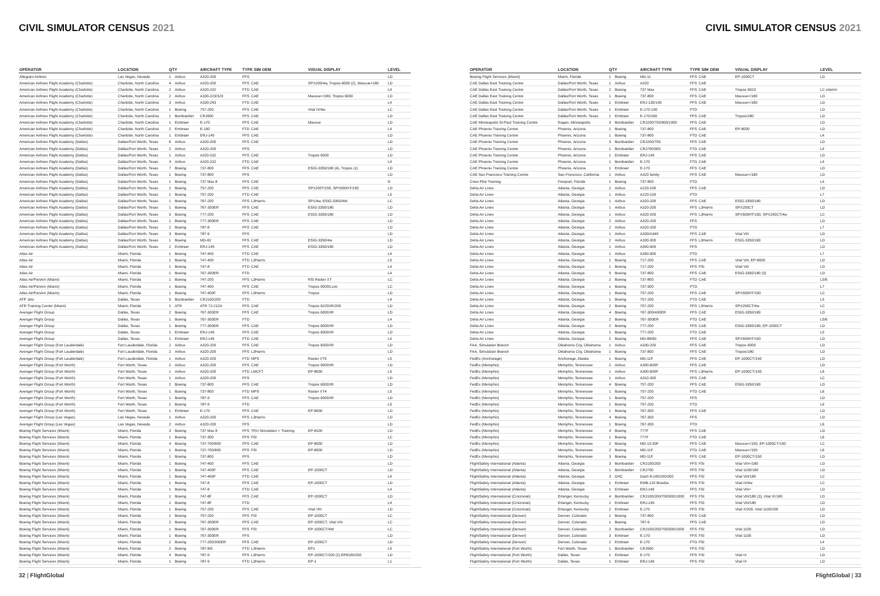CIVIL SIMULATOR CENSUS 2021
| OPERATOR | LOCATION | QTY | | AIRCRAFT TYPE | TYPE SIM OEM | | VISUAL DISPLAY | LEVEL |
| --- | --- | --- | --- | --- | --- | --- | --- | --- |
| Allegiant Airlines | Las Vegas, Nevada | 1 | Airbus | A320-200 | FFS | | | LD |
| American Airlines Flight Academy (Charlotte) | Charlotte, North Carolina | 4 | Airbus | A320-200 | FFS | CAE | SPX200/4w, Tropos-6000 (2), Maxvue+180 | LD |
| American Airlines Flight Academy (Charlotte) | Charlotte, North Carolina | 2 | Airbus | A320-232 | FTD | CAE | | L4 |
| American Airlines Flight Academy (Charlotte) | Charlotte, North Carolina | 2 | Airbus | A330-223/323 | FFS | CAE | Maxvue+/180, Tropos 6000 | LD |
| American Airlines Flight Academy (Charlotte) | Charlotte, North Carolina | 3 | Airbus | A330-243 | FTD | CAE | | L4 |
| American Airlines Flight Academy (Charlotte) | Charlotte, North Carolina | 1 | Boeing | 757-200 | FFS | CAE | Vital IV/4w | LC |
| American Airlines Flight Academy (Charlotte) | Charlotte, North Carolina | 1 | Bombardier | CRJ900 | FFS | CAE | | LD |
| American Airlines Flight Academy (Charlotte) | Charlotte, North Carolina | 1 | Embraer | E-170 | FFS | CAE | Maxvue | LD |
| American Airlines Flight Academy (Charlotte) | Charlotte, North Carolina | 2 | Embraer | E-190 | FTD | CAE | | L4 |
| American Airlines Flight Academy (Charlotte) | Charlotte, North Carolina | 1 | Embraer | ERJ-145 | FFS | CAE | | LD |
| American Airlines Flight Academy (Dallas) | Dallas/Fort Worth, Texas | 6 | Airbus | A320-200 | FFS | CAE | | LD |
| American Airlines Flight Academy (Dallas) | Dallas/Fort Worth, Texas | 2 | Airbus | A320-200 | FFS | | | LD |
| American Airlines Flight Academy (Dallas) | Dallas/Fort Worth, Texas | 1 | Airbus | A320-232 | FFS | CAE | Tropos 6000 | LD |
| American Airlines Flight Academy (Dallas) | Dallas/Fort Worth, Texas | 4 | Airbus | A320-232 | FTD | CAE | | L4 |
| American Airlines Flight Academy (Dallas) | Dallas/Fort Worth, Texas | 7 | Boeing | 737-800 | FFS | CAE | ESIG-3350/180 (4), Tropos (1) | LD |
| American Airlines Flight Academy (Dallas) | Dallas/Fort Worth, Texas | 1 | Boeing | 737-800 | FFS | | | LD |
| American Airlines Flight Academy (Dallas) | Dallas/Fort Worth, Texas | 1 | Boeing | 737 Max 8 | FFS | CAE | | D |
| American Airlines Flight Academy (Dallas) | Dallas/Fort Worth, Texas | 2 | Boeing | 757-200 | FFS | CAE | SPX200T/150, SPX500HT/150 | LD |
| American Airlines Flight Academy (Dallas) | Dallas/Fort Worth, Texas | 1 | Boeing | 757-200 | FTD | CAE | | L5 |
| American Airlines Flight Academy (Dallas) | Dallas/Fort Worth, Texas | 1 | Boeing | 767-200 | FFS | L3Harris | SP1/4w, ESIG-3350/4W | LC |
| American Airlines Flight Academy (Dallas) | Dallas/Fort Worth, Texas | 1 | Boeing | 767-300ER | FFS | CAE | ESIG-3350/180 | LD |
| American Airlines Flight Academy (Dallas) | Dallas/Fort Worth, Texas | 3 | Boeing | 777-200 | FFS | CAE | ESIG-3350/180 | LD |
| American Airlines Flight Academy (Dallas) | Dallas/Fort Worth, Texas | 1 | Boeing | 777-300ER | FFS | CAE | | LD |
| American Airlines Flight Academy (Dallas) | Dallas/Fort Worth, Texas | 2 | Boeing | 787-8 | FFS | CAE | | LD |
| American Airlines Flight Academy (Dallas) | Dallas/Fort Worth, Texas | 3 | Boeing | 787-9 | FFS | | | LD |
| American Airlines Flight Academy (Dallas) | Dallas/Fort Worth, Texas | 1 | Boeing | MD-82 | FFS | CAE | ESIG-3350/4w | LD |
| American Airlines Flight Academy (Dallas) | Dallas/Fort Worth, Texas | 2 | Embraer | ERJ-145 | FFS | CAE | ESIG-3350/180 | LD |
| Atlas Air | Miami, Florida | 1 | Boeing | 747-400 | FTD | CAE | | L4 |
| Atlas Air | Miami, Florida | 1 | Boeing | 747-400 | FTD | L3Harris | | L5 |
| Atlas Air | Miami, Florida | 1 | Boeing | 747-8 | FTD | CAE | | L4 |
| Atlas Air | Miami, Florida | 1 | Boeing | 767-300ER | FTD | | | L4 |
| Atlas Air/PanAm (Miami) | Miami, Florida | 1 | Boeing | 747-200 | FFS | L3Harris | RSi Raster XT | LC |
| Atlas Air/PanAm (Miami) | Miami, Florida | 1 | Boeing | 747-400 | FFS | CAE | Tropos 6000/Lcos | LC |
| Atlas Air/PanAm (Miami) | Miami, Florida | 1 | Boeing | 747-400F | FFS | L3Harris | Tropos | LD |
| ATP Jets | Dallas, Texas | 5 | Bombardier | CRJ100/200 | FTD | | | L4 |
| ATR Training Center (Miami) | Miami, Florida | 1 | ATR | ATR 72-212A | FFS | CAE | Tropos 6220XR/200 | LD |
| Avenger Flight Group | Dallas, Texas | 2 | Boeing | 767-300ER | FFS | CAE | Tropos 6000XR | LD |
| Avenger Flight Group | Dallas, Texas | 1 | Boeing | 767-300ER | FTD | | | L4 |
| Avenger Flight Group | Dallas, Texas | 1 | Boeing | 777-300ER | FFS | CAE | Tropos 6000XR | LD |
| Avenger Flight Group | Dallas, Texas | 1 | Embraer | ERJ-145 | FFS | CAE | Tropos 6000XR | LD |
| Avenger Flight Group | Dallas, Texas | 1 | Embraer | ERJ-145 | FTD | CAE | | L4 |
| Avenger Flight Group (Fort Lauderdale) | Fort Lauderdale, Florida | 2 | Airbus | A320-200 | FFS | CAE | Tropos 6000XR | LD |
| Avenger Flight Group (Fort Lauderdale) | Fort Lauderdale, Florida | 2 | Airbus | A320-200 | FFS | L3Harris | | LD |
| Avenger Flight Group (Fort Lauderdale) | Fort Lauderdale, Florida | 1 | Airbus | A320-200 | FTD | MPS | Raster XT5 | L5 |
| Avenger Flight Group (Fort Worth) | Fort Worth, Texas | 2 | Airbus | A320-200 | FFS | CAE | Tropos 6000XR | LD |
| Avenger Flight Group (Fort Worth) | Fort Worth, Texas | 1 | Airbus | A320-200 | FTD | LMCFT | EP-8000 | L5 |
| Avenger Flight Group (Fort Worth) | Fort Worth, Texas | 1 | Airbus | A320-200 | FFS | | | LD |
| Avenger Flight Group (Fort Worth) | Fort Worth, Texas | 2 | Boeing | 737-800 | FFS | CAE | Tropos 6000XR | LD |
| Avenger Flight Group (Fort Worth) | Fort Worth, Texas | 1 | Boeing | 737-800 | FTD | MPS | Raster XT4 | L5 |
| Avenger Flight Group (Fort Worth) | Fort Worth, Texas | 1 | Boeing | 787-9 | FFS | CAE | Tropos 6000XR | LD |
| Avenger Flight Group (Fort Worth) | Fort Worth, Texas | 1 | Boeing | 787-9 | FTD | | | L5 |
| Avenger Flight Group (Fort Worth) | Fort Worth, Texas | 1 | Embraer | E-170 | FFS | CAE | EP-8000 | LD |
| Avenger Flight Group (Las Vegas) | Las Vegas, Nevada | 1 | Airbus | A320-200 | FFS | L3Harris | | LD |
| Avenger Flight Group (Las Vegas) | Las Vegas, Nevada | 2 | Airbus | A320-200 | FFS | | | LD |
| Boeing Flight Services (Miami) | Miami, Florida | 3 | Boeing | 737 Max 8 | FFS | TRU Simulation + Training | EP-8100 | LD |
| Boeing Flight Services (Miami) | Miami, Florida | 1 | Boeing | 737-300 | FFS | FSI | | LC |
| Boeing Flight Services (Miami) | Miami, Florida | 4 | Boeing | 737-700/800 | FFS | CAE | EP-8000 | LD |
| Boeing Flight Services (Miami) | Miami, Florida | 1 | Boeing | 737-700/800 | FFS | FSI | EP-8000 | LD |
| Boeing Flight Services (Miami) | Miami, Florida | 1 | Boeing | 737-800 | FFS | | | LD |
| Boeing Flight Services (Miami) | Miami, Florida | 1 | Boeing | 747-400 | FFS | CAE | | LD |
| Boeing Flight Services (Miami) | Miami, Florida | 1 | Boeing | 747-400F | FFS | CAE | EP-1000CT | LD |
| Boeing Flight Services (Miami) | Miami, Florida | 1 | Boeing | 747-400F | FTD | CAE | | L4 |
| Boeing Flight Services (Miami) | Miami, Florida | 1 | Boeing | 747-8 | FFS | CAE | EP-1000CT | LD |
| Boeing Flight Services (Miami) | Miami, Florida | 1 | Boeing | 747-8 | FTD | CAE | | L4 |
| Boeing Flight Services (Miami) | Miami, Florida | 1 | Boeing | 747-8F | FFS | CAE | EP-1000CT | LD |
| Boeing Flight Services (Miami) | Miami, Florida | 1 | Boeing | 747-8F | FTD | | | L4 |
| Boeing Flight Services (Miami) | Miami, Florida | 1 | Boeing | 757-200 | FFS | CAE | Vital VIII | LD |
| Boeing Flight Services (Miami) | Miami, Florida | 1 | Boeing | 757-200 | FFS | FSI | EP-1000CT | LC |
| Boeing Flight Services (Miami) | Miami, Florida | 2 | Boeing | 767-300ER | FFS | CAE | EP-1000CT, Vital VIII | LC |
| Boeing Flight Services (Miami) | Miami, Florida | 1 | Boeing | 767-300ER | FFS | FSI | EP-1000CT/4W | LC |
| Boeing Flight Services (Miami) | Miami, Florida | 1 | Boeing | 767-300ER | FFS | | | LD |
| Boeing Flight Services (Miami) | Miami, Florida | 2 | Boeing | 777-200/300ER | FFS | CAE | EP-1000CT | LD |
| Boeing Flight Services (Miami) | Miami, Florida | 2 | Boeing | 787-8/9 | FTD | L3Harris | EP1 | L5 |
| Boeing Flight Services (Miami) | Miami, Florida | 4 | Boeing | 787-9 | FFS | L3Harris | EP-1000CT/200 (2),EP8100/200 | LD |
| Boeing Flight Services (Miami) | Miami, Florida | 1 | Boeing | 787-9 | FTD | L3Harris | EP-1 | L1 |
32 | FlightGlobal
CIVIL SIMULATOR CENSUS 2021
| OPERATOR | LOCATION | QTY | | AIRCRAFT TYPE | TYPE SIM OEM | | VISUAL DISPLAY | LEVEL |
| --- | --- | --- | --- | --- | --- | --- | --- | --- |
| Boeing Flight Services (Miami) | Miami, Florida | 1 | Boeing | MD-11 | FFS | CAE | EP-1000CT | LD |
| CAE Dallas East Training Centre | Dallas/Fort Worth, Texas | 1 | Airbus | A320 | FFS | CAE | | |
| CAE Dallas East Training Centre | Dallas/Fort Worth, Texas | 2 | Boeing | 737 Max | FFS | CAE | Tropos 6023 | LC interim |
| CAE Dallas East Training Centre | Dallas/Fort Worth, Texas | 1 | Boeing | 737-800 | FFS | CAE | Maxvue+/180 | LD |
| CAE Dallas East Training Centre | Dallas/Fort Worth, Texas | 1 | Embraer | ERJ-135/145 | FFS | CAE | Maxvue+/180 | LD |
| CAE Dallas East Training Centre | Dallas/Fort Worth, Texas | 1 | Embraer | E-170-100 | FTD | | | LD |
| CAE Dallas East Training Centre | Dallas/Fort Worth, Texas | 1 | Embraer | E-170/190 | FFS | CAE | Tropos/180 | LD |
| CAE Minneapolis St-Paul Training Centre | Eagan, Minneapolis | 3 | Bombardier | CRJ200/700/900/1000 | FFS | CAE | | LD |
| CAE Phoenix Training Centre | Phoenix, Arizona | 1 | Boeing | 737-800 | FFS | CAE | EP-8000 | LD |
| CAE Phoenix Training Centre | Phoenix, Arizona | 1 | Boeing | 737-800 | FTD | CAE | | L4 |
| CAE Phoenix Training Centre | Phoenix, Arizona | 3 | Bombardier | CRJ200/700 | FFS | CAE | | LD |
| CAE Phoenix Training Centre | Phoenix, Arizona | 1 | Bombardier | CRJ700/900 | FTD | CAE | | L4 |
| CAE Phoenix Training Centre | Phoenix, Arizona | 1 | Embraer | ERJ-145 | FFS | CAE | | LD |
| CAE Phoenix Training Centre | Phoenix, Arizona | 1 | Bombardier | E-170 | FTD | CAE | | L4 |
| CAE Phoenix Training Centre | Phoenix, Arizona | 1 | Embraer | E-170 | FFS | CAE | | LD |
| CAE San Francisco Training Centre | San Francisco, California | 1 | Airbus | A320 family | FFS | CAE | Maxvue+/180 | LD |
| Crew Pilot Training | Freeport, Florida | 1 | Boeing | 737-800 | FTD | | | L4 |
| Delta Air Lines | Atlanta, Georgia | 2 | Airbus | A220-100 | FFS | CAE | | LD |
| Delta Air Lines | Atlanta, Georgia | 1 | Airbus | A220-100 | FTD | | | L7 |
| Delta Air Lines | Atlanta, Georgia | 1 | Airbus | A320-200 | FFS | CAE | ESIG-3350/180 | LD |
| Delta Air Lines | Atlanta, Georgia | 1 | Airbus | A320-200 | FFS | L3Harris | SPX250CT | LD |
| Delta Air Lines | Atlanta, Georgia | 1 | Airbus | A320-200 | FFS | L3Harris | SPX500HT/150, SPX250CT/4w | LC |
| Delta Air Lines | Atlanta, Georgia | 2 | Airbus | A320-200 | FFS | | | LD |
| Delta Air Lines | Atlanta, Georgia | 2 | Airbus | A320-200 | FTD | | | L7 |
| Delta Air Lines | Atlanta, Georgia | 1 | Airbus | A330/A340 | FFS | CAE | Vital VIII | LD |
| Delta Air Lines | Atlanta, Georgia | 2 | Airbus | A330-300 | FFS | L3Harris | ESIG-3350/180 | LD |
| Delta Air Lines | Atlanta, Georgia | 1 | Airbus | A350-900 | FFS | | | LD |
| Delta Air Lines | Atlanta, Georgia | 1 | Airbus | A350-900 | FTD | | | L7 |
| Delta Air Lines | Atlanta, Georgia | 1 | Boeing | 717-200 | FFS | CAE | Vital VIII, EP-8000 | LD |
| Delta Air Lines | Atlanta, Georgia | 1 | Boeing | 717-200 | FFS | FSI | Vital VIII | LD |
| Delta Air Lines | Atlanta, Georgia | 5 | Boeing | 737-800 | FFS | CAE | ESIG-3350/180 (3) | LD |
| Delta Air Lines | Atlanta, Georgia | 2 | Boeing | 737-800 | FTD | CAE | | L5/6 |
| Delta Air Lines | Atlanta, Georgia | 1 | Boeing | 737-900 | FTD | | | L7 |
| Delta Air Lines | Atlanta, Georgia | 1 | Boeing | 757-200 | FFS | CAE | SPX500HT/150 | LC |
| Delta Air Lines | Atlanta, Georgia | 1 | Boeing | 757-200 | FTD | CAE | | L5 |
| Delta Air Lines | Atlanta, Georgia | 2 | Boeing | 757-200 | FFS | L3Harris | SPX250CT/4w | LC |
| Delta Air Lines | Atlanta, Georgia | 4 | Boeing | 767-300/400ER | FFS | CAE | ESIG-3350/180 | LD |
| Delta Air Lines | Atlanta, Georgia | 2 | Boeing | 767-300ER | FTD | CAE | | L5/6 |
| Delta Air Lines | Atlanta, Georgia | 2 | Boeing | 777-200 | FFS | CAE | ESIG-3350/180, EP-1000CT | LD |
| Delta Air Lines | Atlanta, Georgia | 1 | Boeing | 777-200 | FTD | CAE | | L5 |
| Delta Air Lines | Atlanta, Georgia | 2 | Boeing | MD-88/90 | FFS | CAE | SPX550HT/150 | LD |
| FAA, Simulation Branch | Oklahoma City, Oklahoma | 1 | Airbus | A330-200 | FFS | CAE | Tropos 6000 | LD |
| FAA, Simulation Branch | Oklahoma City, Oklahoma | 1 | Boeing | 737-800 | FFS | CAE | Tropos/180 | LD |
| FedEx (Anchorage) | Anchorage, Alaska | 1 | Boeing | MD-11F | FFS | CAE | EP-1000CT/150 | LD |
| FedEx (Memphis) | Memphis, Tennessee | 2 | Airbus | A300-600F | FFS | CAE | | LD |
| FedEx (Memphis) | Memphis, Tennessee | 1 | Airbus | A300-600F | FFS | L3Harris | EP-1000CT/150 | L6 |
| FedEx (Memphis) | Memphis, Tennessee | 1 | Airbus | A310-300 | FFS | CAE | | LC |
| FedEx (Memphis) | Memphis, Tennessee | 4 | Boeing | 757-200 | FFS | CAE | ESIG-3350/180 | LD |
| FedEx (Memphis) | Memphis, Tennessee | 1 | Boeing | 757-200 | FTD | CAE | | L6 |
| FedEx (Memphis) | Memphis, Tennessee | 1 | Boeing | 757-200 | FFS | | | LD |
| FedEx (Memphis) | Memphis, Tennessee | 1 | Boeing | 757-200 | FTD | | | L6 |
| FedEx (Memphis) | Memphis, Tennessee | 1 | Boeing | 767-300 | FFS | CAE | | LD |
| FedEx (Memphis) | Memphis, Tennessee | 4 | Boeing | 767-300 | FFS | | | LD |
| FedEx (Memphis) | Memphis, Tennessee | 1 | Boeing | 767-300 | FTD | | | L6 |
| FedEx (Memphis) | Memphis, Tennessee | 4 | Boeing | 777F | FFS | CAE | | LD |
| FedEx (Memphis) | Memphis, Tennessee | 1 | Boeing | 777F | FTD | CAE | | L6 |
| FedEx (Memphis) | Memphis, Tennessee | 2 | Boeing | MD-10-30F | FFS | CAE | Maxvue+/150, EP-1000CT/150 | LC |
| FedEx (Memphis) | Memphis, Tennessee | 2 | Boeing | MD-11F | FTD | CAE | Maxvue+/150 | L6 |
| FedEx (Memphis) | Memphis, Tennessee | 3 | Boeing | MD-11F | FFS | CAE | EP-1000CT/150 | LD |
| FlightSafety International (Atlanta) | Atlanta, Georgia | 3 | Bombardier | CRJ100/200 | FFS | FSI | Vital VIII+/180 | LD |
| FlightSafety International (Atlanta) | Atlanta, Georgia | 1 | Bombardier | CRJ700 | FFS | FSI | Vital 1100/180 | LD |
| FlightSafety International (Atlanta) | Atlanta, Georgia | 3 | DHC | Dash 8-100/200/300 | FFS | FSI | Vital VIII/180 | LC |
| FlightSafety International (Atlanta) | Atlanta, Georgia | 1 | Embraer | EMB-120 Brasilia | FFS | FSI | Vital IV/4w | LC |
| FlightSafety International (Atlanta) | Atlanta, Georgia | 1 | Embraer | ERJ-145 | FFS | FSI | Vital VIII+ | LD |
| FlightSafety International (Cincinnati) | Erlanger, Kentucky | 4 | Bombardier | CRJ100/200/700/900/1000 | FFS | FSI | Vital VIII/180 (3), Vital IX/180 | LD |
| FlightSafety International (Cincinnati) | Erlanger, Kentucky | 1 | Embraer | ERJ-145 | FFS | FSI | Vital VIII/180 | LD |
| FlightSafety International (Cincinnati) | Erlanger, Kentucky | 2 | Embraer | E-170 | FFS | FSI | Vital X/200, Vital 1100/200 | LD |
| FlightSafety International (Denver) | Denver, Colorado | 1 | Boeing | 737-800 | FFS | CAE | | LD |
| FlightSafety International (Denver) | Denver, Colorado | 1 | Boeing | 787-9 | FFS | CAE | | LD |
| FlightSafety International (Denver) | Denver, Colorado | 2 | Bombardier | CRJ100/200/700/900/1000 | FFS | FSI | Vital 1100 | LD |
| FlightSafety International (Denver) | Denver, Colorado | 3 | Embraer | E-170 | FFS | FSI | Vital 1100 | LD |
| FlightSafety International (Denver) | Denver, Colorado | 2 | Embraer | E-170 | FTD | FSI | | L4 |
| FlightSafety International (Fort Worth) | Fort Worth, Texas | 1 | Bombardier | CRJ900 | FFS | FSI | | LD |
| FlightSafety International (Fort Worth) | Dallas, Texas | 1 | Embraer | E-170 | FFS | FSI | Vital IX | LD |
| FlightSafety International (Fort Worth) | Dallas, Texas | 1 | Embraer | ERJ-145 | FFS | FSI | Vital IX | LD |
FlightGlobal | 33